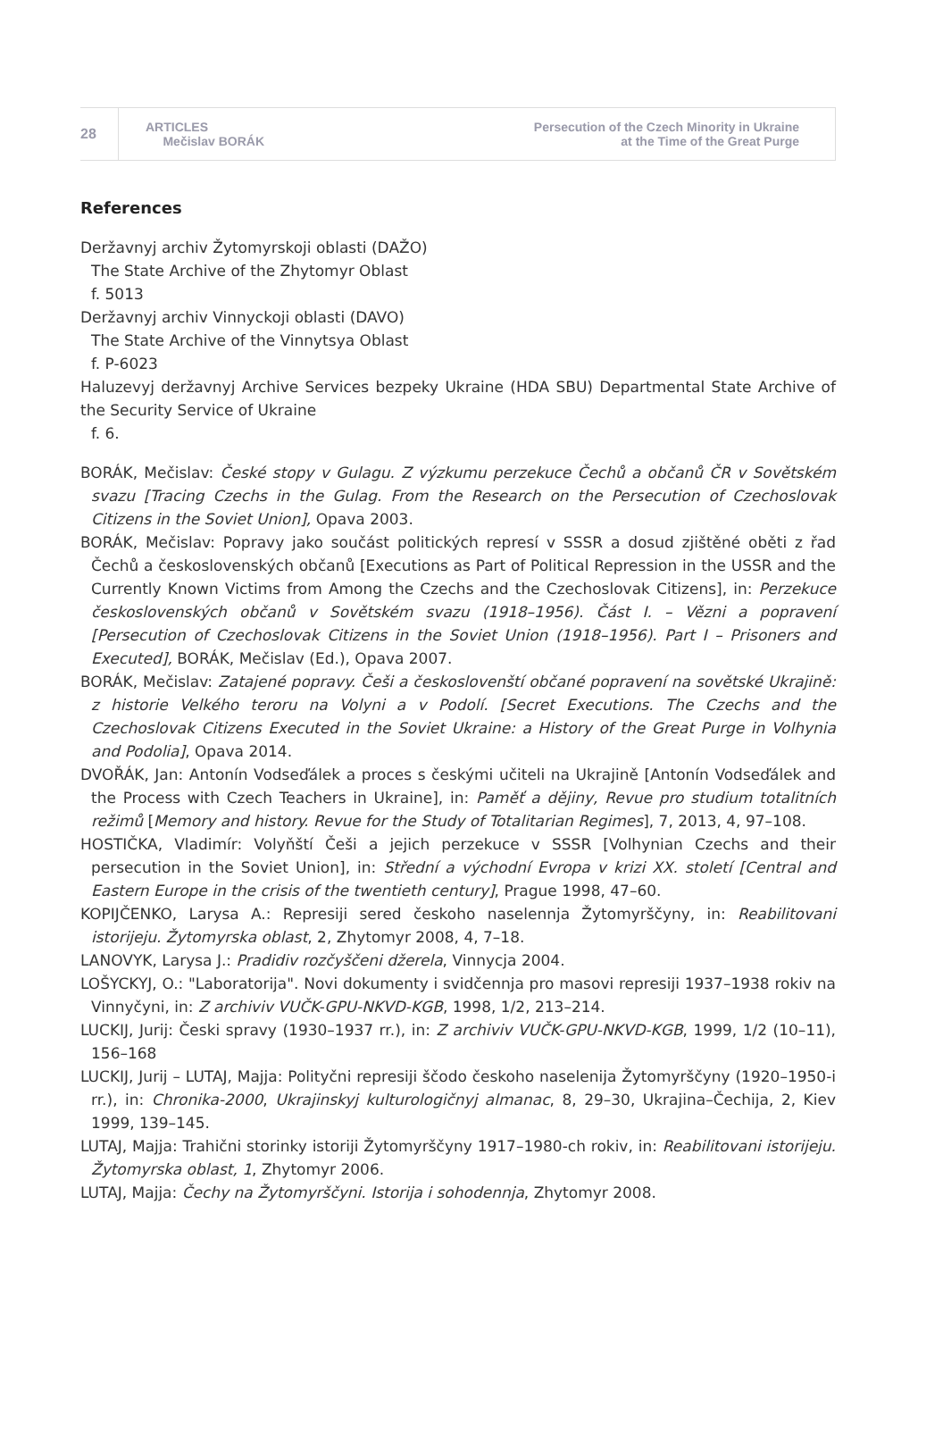28
ARTICLES
Mečislav BORÁK
Persecution of the Czech Minority in Ukraine
at the Time of the Great Purge
References
Deržavnyj archiv Žytomyrskoji oblasti (DAŽO)
The State Archive of the Zhytomyr Oblast
f. 5013
Deržavnyj archiv Vinnyckoji oblasti (DAVO)
The State Archive of the Vinnytsya Oblast
f. P-6023
Haluzevyj deržavnyj Archive Services bezpeky Ukraine (HDA SBU) Departmental State Archive of the Security Service of Ukraine
f. 6.
BORÁK, Mečislav: České stopy v Gulagu. Z výzkumu perzekuce Čechů a občanů ČR v Sovětském svazu [Tracing Czechs in the Gulag. From the Research on the Persecution of Czechoslovak Citizens in the Soviet Union], Opava 2003.
BORÁK, Mečislav: Popravy jako součást politických represí v SSSR a dosud zjištěné oběti z řad Čechů a československých občanů [Executions as Part of Political Repression in the USSR and the Currently Known Victims from Among the Czechs and the Czechoslovak Citizens], in: Perzekuce československých občanů v Sovětském svazu (1918–1956). Část I. – Vězni a popravení [Persecution of Czechoslovak Citizens in the Soviet Union (1918–1956). Part I – Prisoners and Executed], BORÁK, Mečislav (Ed.), Opava 2007.
BORÁK, Mečislav: Zatajené popravy. Češi a českoslovenští občané popravení na sovětské Ukrajině: z historie Velkého teroru na Volyni a v Podolí. [Secret Executions. The Czechs and the Czechoslovak Citizens Executed in the Soviet Ukraine: a History of the Great Purge in Volhynia and Podolia], Opava 2014.
DVOŘÁK, Jan: Antonín Vodseďálek a proces s českými učiteli na Ukrajině [Antonín Vodseďálek and the Process with Czech Teachers in Ukraine], in: Paměť a dějiny, Revue pro studium totalitních režimů [Memory and history. Revue for the Study of Totalitarian Regimes], 7, 2013, 4, 97–108.
HOSTIČKA, Vladimír: Volyňští Češi a jejich perzekuce v SSSR [Volhynian Czechs and their persecution in the Soviet Union], in: Střední a východní Evropa v krizi XX. století [Central and Eastern Europe in the crisis of the twentieth century], Prague 1998, 47–60.
KOPIJČENKO, Larysa A.: Represiji sered českoho naselennja Žytomyrščyny, in: Reabilitovani istorijeju. Žytomyrska oblast, 2, Zhytomyr 2008, 4, 7–18.
LANOVYK, Larysa J.: Pradidiv rozčyščeni džerela, Vinnycja 2004.
LOŠYCKYJ, O.: "Laboratorija". Novi dokumenty i svidčennja pro masovi represiji 1937–1938 rokiv na Vinnyčyni, in: Z archiviv VUČK-GPU-NKVD-KGB, 1998, 1/2, 213–214.
LUCKIJ, Jurij: Česki spravy (1930–1937 rr.), in: Z archiviv VUČK-GPU-NKVD-KGB, 1999, 1/2 (10–11), 156–168
LUCKIJ, Jurij – LUTAJ, Majja: Polityčni represiji ščodo českoho naselenija Žytomyrščyny (1920–1950-i rr.), in: Chronika-2000, Ukrajinskyj kulturologičnyj almanac, 8, 29–30, Ukrajina–Čechija, 2, Kiev 1999, 139–145.
LUTAJ, Majja: Trahični storinky istoriji Žytomyrščyny 1917–1980-ch rokiv, in: Reabilitovani istorijeju. Žytomyrska oblast, 1, Zhytomyr 2006.
LUTAJ, Majja: Čechy na Žytomyrščyni. Istorija i sohodennja, Zhytomyr 2008.